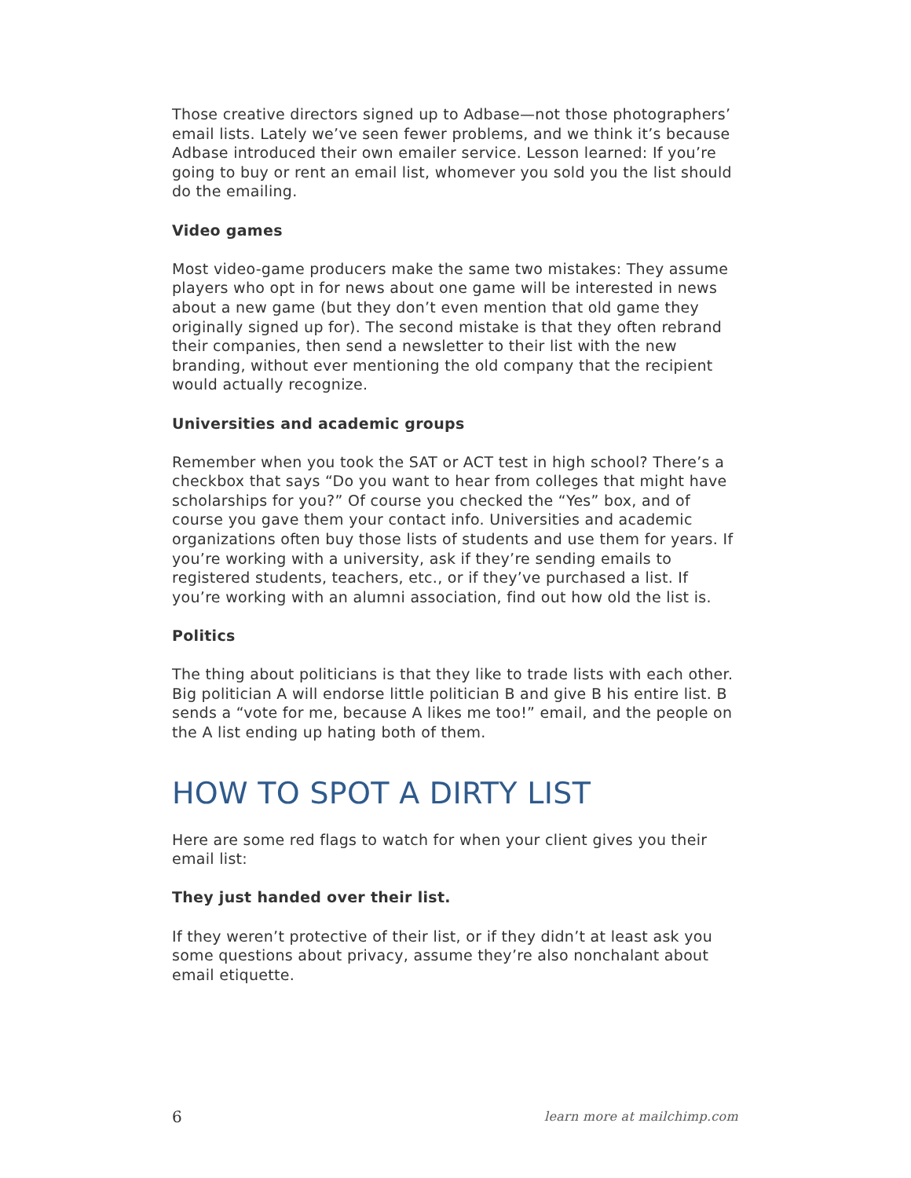Those creative directors signed up to Adbase—not those photographers’ email lists. Lately we’ve seen fewer problems, and we think it’s because Adbase introduced their own emailer service. Lesson learned: If you’re going to buy or rent an email list, whomever you sold you the list should do the emailing.
Video games
Most video-game producers make the same two mistakes: They assume players who opt in for news about one game will be interested in news about a new game (but they don’t even mention that old game they originally signed up for). The second mistake is that they often rebrand their companies, then send a newsletter to their list with the new branding, without ever mentioning the old company that the recipient would actually recognize.
Universities and academic groups
Remember when you took the SAT or ACT test in high school? There’s a checkbox that says “Do you want to hear from colleges that might have scholarships for you?” Of course you checked the “Yes” box, and of course you gave them your contact info. Universities and academic organizations often buy those lists of students and use them for years. If you’re working with a university, ask if they’re sending emails to registered students, teachers, etc., or if they’ve purchased a list. If you’re working with an alumni association, find out how old the list is.
Politics
The thing about politicians is that they like to trade lists with each other. Big politician A will endorse little politician B and give B his entire list. B sends a “vote for me, because A likes me too!” email, and the people on the A list ending up hating both of them.
HOW TO SPOT A DIRTY LIST
Here are some red flags to watch for when your client gives you their email list:
They just handed over their list.
If they weren’t protective of their list, or if they didn’t at least ask you some questions about privacy, assume they’re also nonchalant about email etiquette.
6 learn more at mailchimp.com